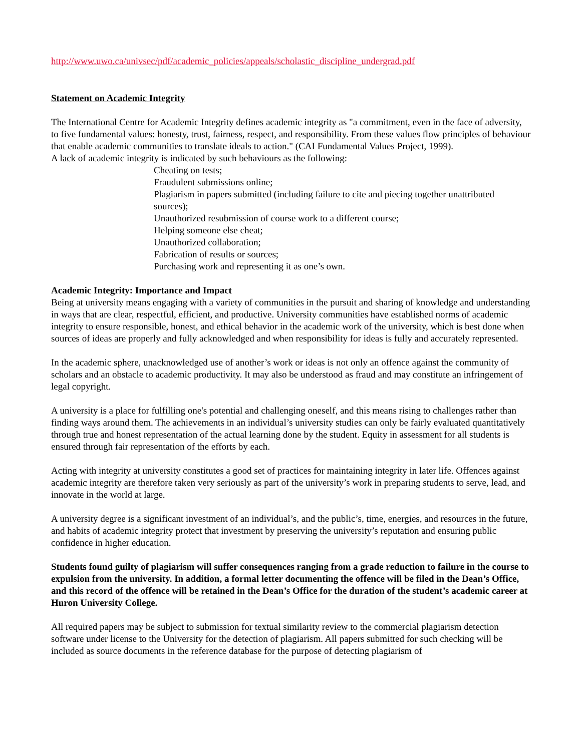http://www.uwo.ca/univsec/pdf/academic_policies/appeals/scholastic_discipline_undergrad.pdf
Statement on Academic Integrity
The International Centre for Academic Integrity defines academic integrity as "a commitment, even in the face of adversity, to five fundamental values: honesty, trust, fairness, respect, and responsibility. From these values flow principles of behaviour that enable academic communities to translate ideals to action." (CAI Fundamental Values Project, 1999).
A lack of academic integrity is indicated by such behaviours as the following:
Cheating on tests;
Fraudulent submissions online;
Plagiarism in papers submitted (including failure to cite and piecing together unattributed sources);
Unauthorized resubmission of course work to a different course;
Helping someone else cheat;
Unauthorized collaboration;
Fabrication of results or sources;
Purchasing work and representing it as one’s own.
Academic Integrity: Importance and Impact
Being at university means engaging with a variety of communities in the pursuit and sharing of knowledge and understanding in ways that are clear, respectful, efficient, and productive. University communities have established norms of academic integrity to ensure responsible, honest, and ethical behavior in the academic work of the university, which is best done when sources of ideas are properly and fully acknowledged and when responsibility for ideas is fully and accurately represented.
In the academic sphere, unacknowledged use of another’s work or ideas is not only an offence against the community of scholars and an obstacle to academic productivity. It may also be understood as fraud and may constitute an infringement of legal copyright.
A university is a place for fulfilling one's potential and challenging oneself, and this means rising to challenges rather than finding ways around them. The achievements in an individual’s university studies can only be fairly evaluated quantitatively through true and honest representation of the actual learning done by the student. Equity in assessment for all students is ensured through fair representation of the efforts by each.
Acting with integrity at university constitutes a good set of practices for maintaining integrity in later life. Offences against academic integrity are therefore taken very seriously as part of the university’s work in preparing students to serve, lead, and innovate in the world at large.
A university degree is a significant investment of an individual’s, and the public’s, time, energies, and resources in the future, and habits of academic integrity protect that investment by preserving the university’s reputation and ensuring public confidence in higher education.
Students found guilty of plagiarism will suffer consequences ranging from a grade reduction to failure in the course to expulsion from the university. In addition, a formal letter documenting the offence will be filed in the Dean’s Office, and this record of the offence will be retained in the Dean’s Office for the duration of the student’s academic career at Huron University College.
All required papers may be subject to submission for textual similarity review to the commercial plagiarism detection software under license to the University for the detection of plagiarism. All papers submitted for such checking will be included as source documents in the reference database for the purpose of detecting plagiarism of